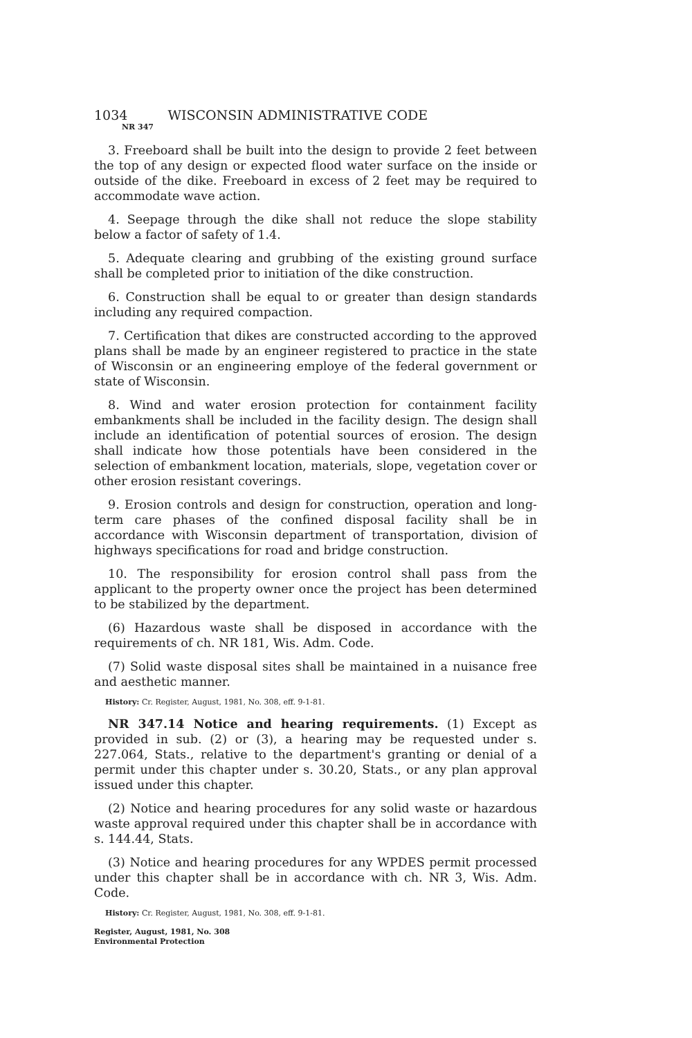1034 WISCONSIN ADMINISTRATIVE CODE
NR 347
3. Freeboard shall be built into the design to provide 2 feet between the top of any design or expected flood water surface on the inside or outside of the dike. Freeboard in excess of 2 feet may be required to accommodate wave action.
4. Seepage through the dike shall not reduce the slope stability below a factor of safety of 1.4.
5. Adequate clearing and grubbing of the existing ground surface shall be completed prior to initiation of the dike construction.
6. Construction shall be equal to or greater than design standards including any required compaction.
7. Certification that dikes are constructed according to the approved plans shall be made by an engineer registered to practice in the state of Wisconsin or an engineering employe of the federal government or state of Wisconsin.
8. Wind and water erosion protection for containment facility embankments shall be included in the facility design. The design shall include an identification of potential sources of erosion. The design shall indicate how those potentials have been considered in the selection of embankment location, materials, slope, vegetation cover or other erosion resistant coverings.
9. Erosion controls and design for construction, operation and long-term care phases of the confined disposal facility shall be in accordance with Wisconsin department of transportation, division of highways specifications for road and bridge construction.
10. The responsibility for erosion control shall pass from the applicant to the property owner once the project has been determined to be stabilized by the department.
(6) Hazardous waste shall be disposed in accordance with the requirements of ch. NR 181, Wis. Adm. Code.
(7) Solid waste disposal sites shall be maintained in a nuisance free and aesthetic manner.
History: Cr. Register, August, 1981, No. 308, eff. 9-1-81.
NR 347.14 Notice and hearing requirements. (1) Except as provided in sub. (2) or (3), a hearing may be requested under s. 227.064, Stats., relative to the department's granting or denial of a permit under this chapter under s. 30.20, Stats., or any plan approval issued under this chapter.
(2) Notice and hearing procedures for any solid waste or hazardous waste approval required under this chapter shall be in accordance with s. 144.44, Stats.
(3) Notice and hearing procedures for any WPDES permit processed under this chapter shall be in accordance with ch. NR 3, Wis. Adm. Code.
History: Cr. Register, August, 1981, No. 308, eff. 9-1-81.
Register, August, 1981, No. 308
Environmental Protection